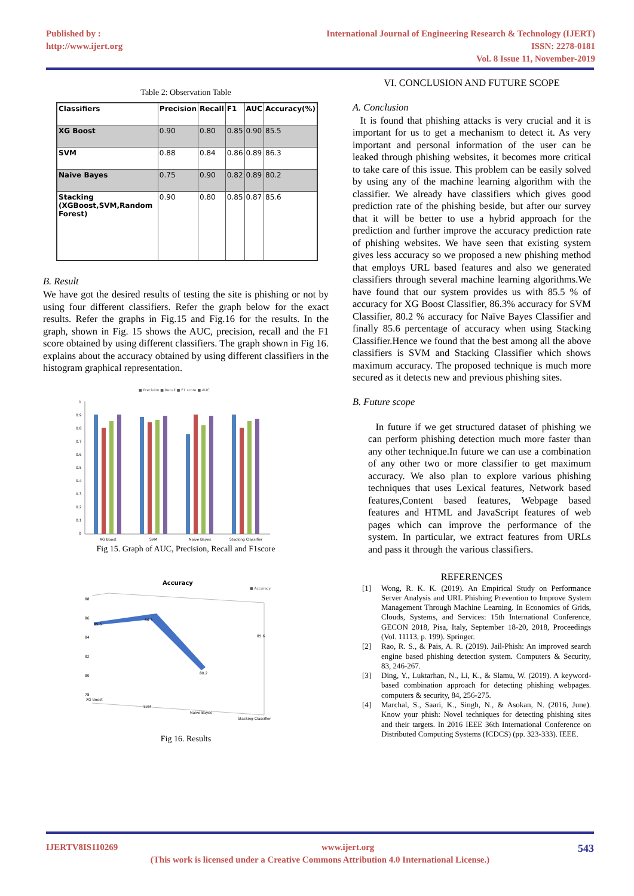Published by :
http://www.ijert.org
International Journal of Engineering Research & Technology (IJERT)
ISSN: 2278-0181
Vol. 8 Issue 11, November-2019
Table 2: Observation Table
| Classifiers | Precision | Recall | F1 | AUC | Accuracy(%) |
| --- | --- | --- | --- | --- | --- |
| XG Boost | 0.90 | 0.80 | 0.85 | 0.90 | 85.5 |
| SVM | 0.88 | 0.84 | 0.86 | 0.89 | 86.3 |
| Naive Bayes | 0.75 | 0.90 | 0.82 | 0.89 | 80.2 |
| Stacking (XGBoost,SVM,Random Forest) | 0.90 | 0.80 | 0.85 | 0.87 | 85.6 |
B. Result
We have got the desired results of testing the site is phishing or not by using four different classifiers. Refer the graph below for the exact results. Refer the graphs in Fig.15 and Fig.16 for the results. In the graph, shown in Fig. 15 shows the AUC, precision, recall and the F1 score obtained by using different classifiers. The graph shown in Fig 16. explains about the accuracy obtained by using different classifiers in the histogram graphical representation.
■ Precision ■ Recall ■ F1 score ■ AUC
1
0.9
0.8
0.7
0.6
0.5
0.4
0.3
0.2
0.1
0
XG Boost
SVM
Naive Bayes
Stacking Classifier
Fig 15. Graph of AUC, Precision, Recall and F1score
Accuracy
■ Accuracy
88
86
84
82
80
78
85.5
86.3
80.2
85.6
XG Boost
SVM
Naive Bayes
Stacking Classifier
Fig 16. Results
VI. CONCLUSION AND FUTURE SCOPE
A. Conclusion
It is found that phishing attacks is very crucial and it is important for us to get a mechanism to detect it. As very important and personal information of the user can be leaked through phishing websites, it becomes more critical to take care of this issue. This problem can be easily solved by using any of the machine learning algorithm with the classifier. We already have classifiers which gives good prediction rate of the phishing beside, but after our survey that it will be better to use a hybrid approach for the prediction and further improve the accuracy prediction rate of phishing websites. We have seen that existing system gives less accuracy so we proposed a new phishing method that employs URL based features and also we generated classifiers through several machine learning algorithms.We have found that our system provides us with 85.5 % of accuracy for XG Boost Classifier, 86.3% accuracy for SVM Classifier, 80.2 % accuracy for Naïve Bayes Classifier and finally 85.6 percentage of accuracy when using Stacking Classifier.Hence we found that the best among all the above classifiers is SVM and Stacking Classifier which shows maximum accuracy. The proposed technique is much more secured as it detects new and previous phishing sites.
B. Future scope
In future if we get structured dataset of phishing we can perform phishing detection much more faster than any other technique.In future we can use a combination of any other two or more classifier to get maximum accuracy. We also plan to explore various phishing techniques that uses Lexical features, Network based features,Content based features, Webpage based features and HTML and JavaScript features of web pages which can improve the performance of the system. In particular, we extract features from URLs and pass it through the various classifiers.
REFERENCES
[1] Wong, R. K. K. (2019). An Empirical Study on Performance Server Analysis and URL Phishing Prevention to Improve System Management Through Machine Learning. In Economics of Grids, Clouds, Systems, and Services: 15th International Conference, GECON 2018, Pisa, Italy, September 18-20, 2018, Proceedings (Vol. 11113, p. 199). Springer.
[2] Rao, R. S., & Pais, A. R. (2019). Jail-Phish: An improved search engine based phishing detection system. Computers & Security, 83, 246-267.
[3] Ding, Y., Luktarhan, N., Li, K., & Slamu, W. (2019). A keyword-based combination approach for detecting phishing webpages. computers & security, 84, 256-275.
[4] Marchal, S., Saari, K., Singh, N., & Asokan, N. (2016, June). Know your phish: Novel techniques for detecting phishing sites and their targets. In 2016 IEEE 36th International Conference on Distributed Computing Systems (ICDCS) (pp. 323-333). IEEE.
IJERTV8IS110269 www.ijert.org 543
(This work is licensed under a Creative Commons Attribution 4.0 International License.)